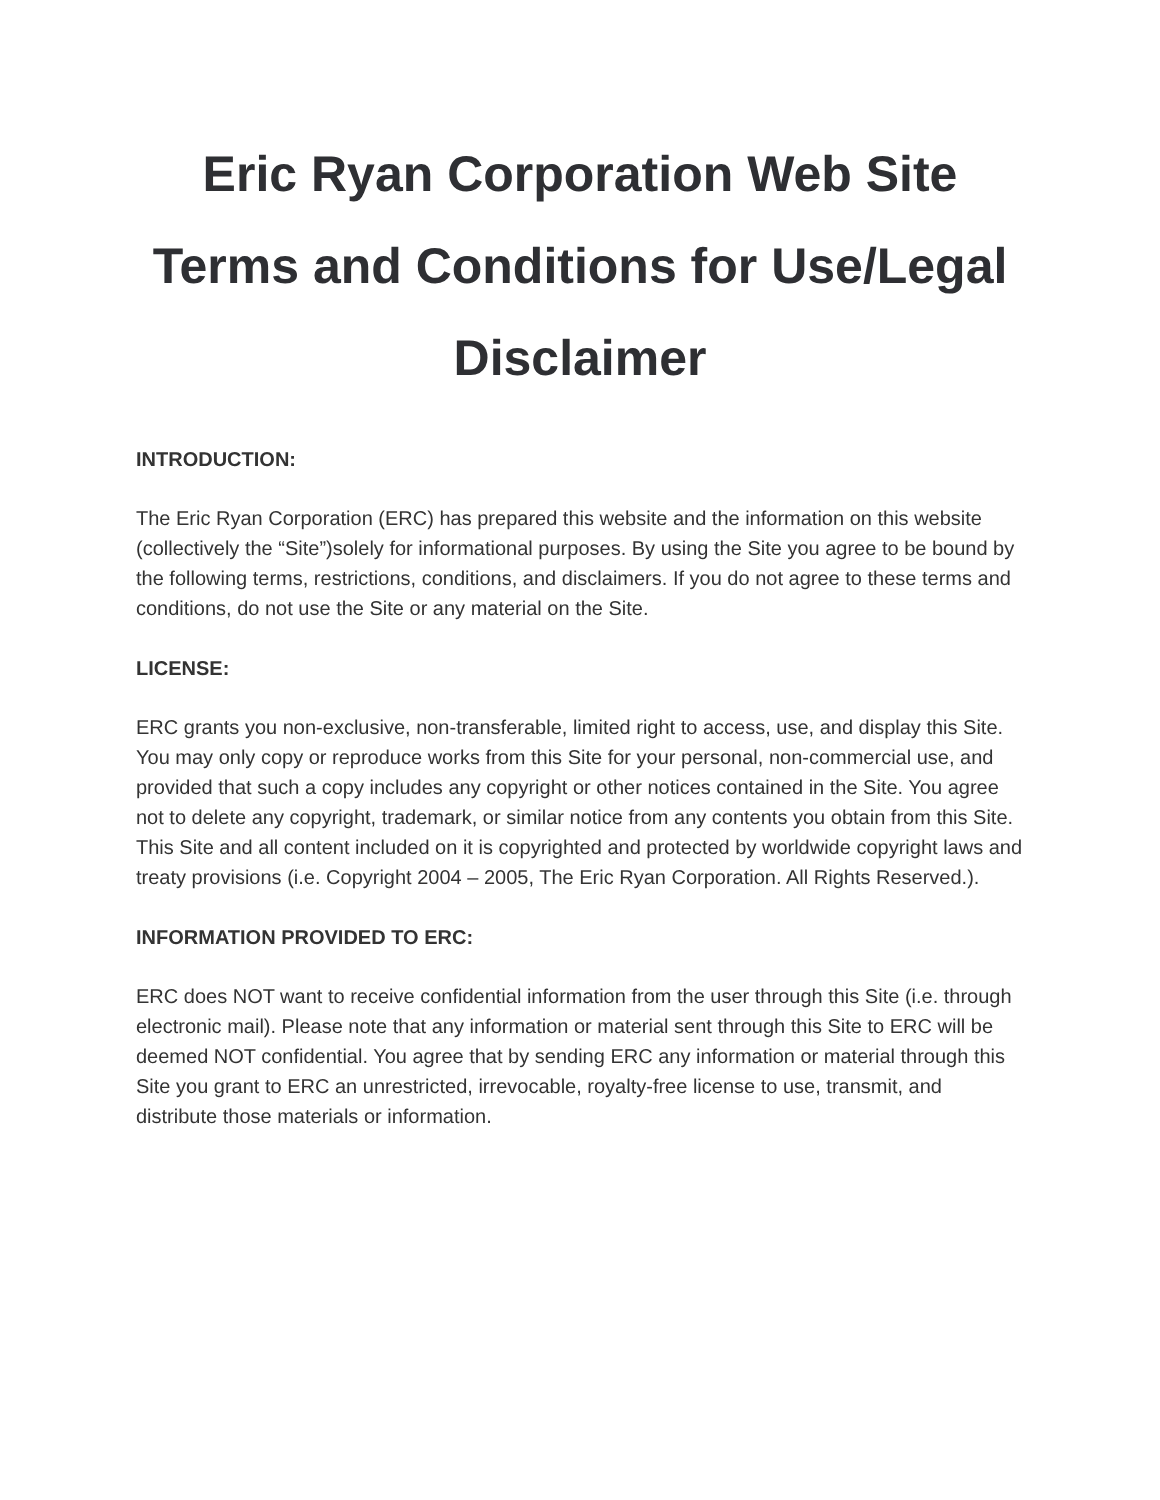Eric Ryan Corporation Web Site Terms and Conditions for Use/Legal Disclaimer
INTRODUCTION:
The Eric Ryan Corporation (ERC) has prepared this website and the information on this website (collectively the “Site”)solely for informational purposes. By using the Site you agree to be bound by the following terms, restrictions, conditions, and disclaimers. If you do not agree to these terms and conditions, do not use the Site or any material on the Site.
LICENSE:
ERC grants you non-exclusive, non-transferable, limited right to access, use, and display this Site. You may only copy or reproduce works from this Site for your personal, non-commercial use, and provided that such a copy includes any copyright or other notices contained in the Site. You agree not to delete any copyright, trademark, or similar notice from any contents you obtain from this Site. This Site and all content included on it is copyrighted and protected by worldwide copyright laws and treaty provisions (i.e. Copyright 2004 – 2005, The Eric Ryan Corporation. All Rights Reserved.).
INFORMATION PROVIDED TO ERC:
ERC does NOT want to receive confidential information from the user through this Site (i.e. through electronic mail). Please note that any information or material sent through this Site to ERC will be deemed NOT confidential. You agree that by sending ERC any information or material through this Site you grant to ERC an unrestricted, irrevocable, royalty-free license to use, transmit, and distribute those materials or information.